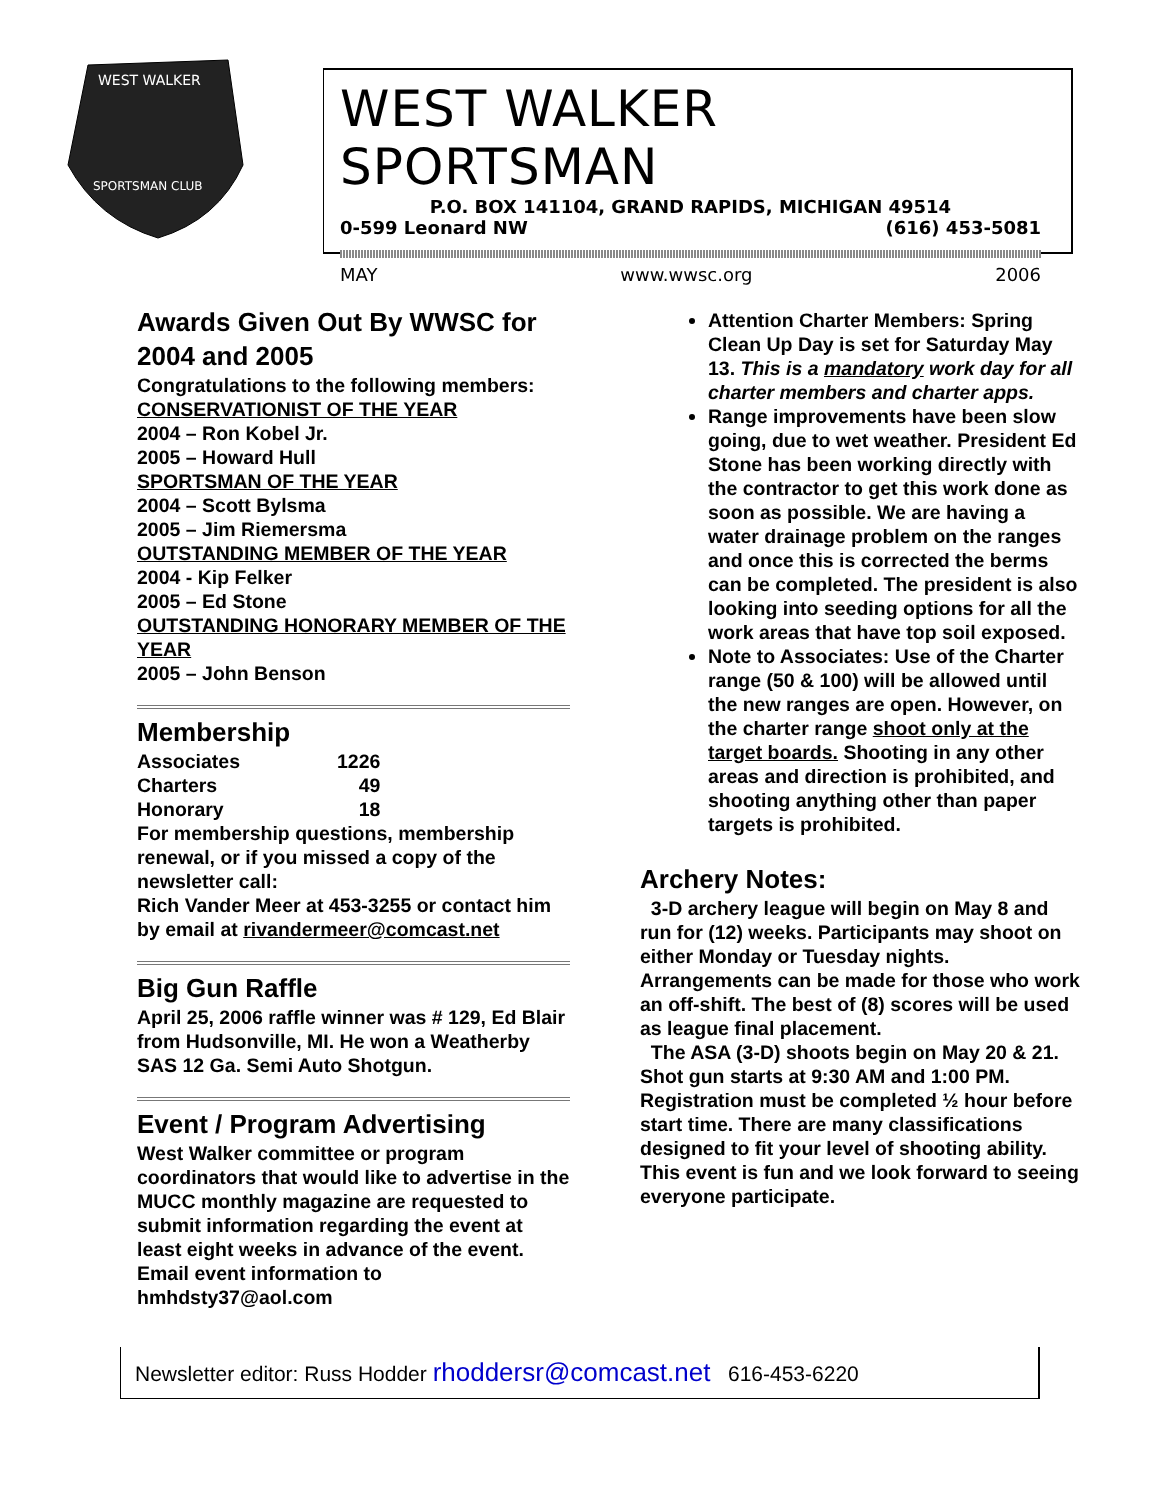WEST WALKER
SPORTSMAN CLUB
WEST WALKER SPORTSMAN
P.O. BOX 141104, GRAND RAPIDS, MICHIGAN 49514
0-599 Leonard NW (616) 453-5081
MAY www.wwsc.org 2006
Awards Given Out By WWSC for 2004 and 2005
Congratulations to the following members:
CONSERVATIONIST OF THE YEAR
2004 – Ron Kobel Jr.
2005 – Howard Hull
SPORTSMAN OF THE YEAR
2004 – Scott Bylsma
2005 – Jim Riemersma
OUTSTANDING MEMBER OF THE YEAR
2004 - Kip Felker
2005 – Ed Stone
OUTSTANDING HONORARY MEMBER OF THE YEAR
2005 – John Benson
Membership
| Associates | 1226 |
| Charters | 49 |
| Honorary | 18 |
For membership questions, membership renewal, or if you missed a copy of the newsletter call:
Rich Vander Meer at 453-3255 or contact him by email at rivandermeer@comcast.net
Big Gun Raffle
April 25, 2006 raffle winner was # 129, Ed Blair from Hudsonville, MI. He won a Weatherby SAS 12 Ga. Semi Auto Shotgun.
Event / Program Advertising
West Walker committee or program coordinators that would like to advertise in the MUCC monthly magazine are requested to submit information regarding the event at least eight weeks in advance of the event. Email event information to hmhdsty37@aol.com
Attention Charter Members: Spring Clean Up Day is set for Saturday May 13. This is a mandatory work day for all charter members and charter apps.
Range improvements have been slow going, due to wet weather. President Ed Stone has been working directly with the contractor to get this work done as soon as possible. We are having a water drainage problem on the ranges and once this is corrected the berms can be completed. The president is also looking into seeding options for all the work areas that have top soil exposed.
Note to Associates: Use of the Charter range (50 & 100) will be allowed until the new ranges are open. However, on the charter range shoot only at the target boards. Shooting in any other areas and direction is prohibited, and shooting anything other than paper targets is prohibited.
Archery Notes:
3-D archery league will begin on May 8 and run for (12) weeks. Participants may shoot on either Monday or Tuesday nights. Arrangements can be made for those who work an off-shift. The best of (8) scores will be used as league final placement.
The ASA (3-D) shoots begin on May 20 & 21. Shot gun starts at 9:30 AM and 1:00 PM. Registration must be completed ½ hour before start time. There are many classifications designed to fit your level of shooting ability. This event is fun and we look forward to seeing everyone participate.
Newsletter editor: Russ Hodder rhoddersr@comcast.net 616-453-6220